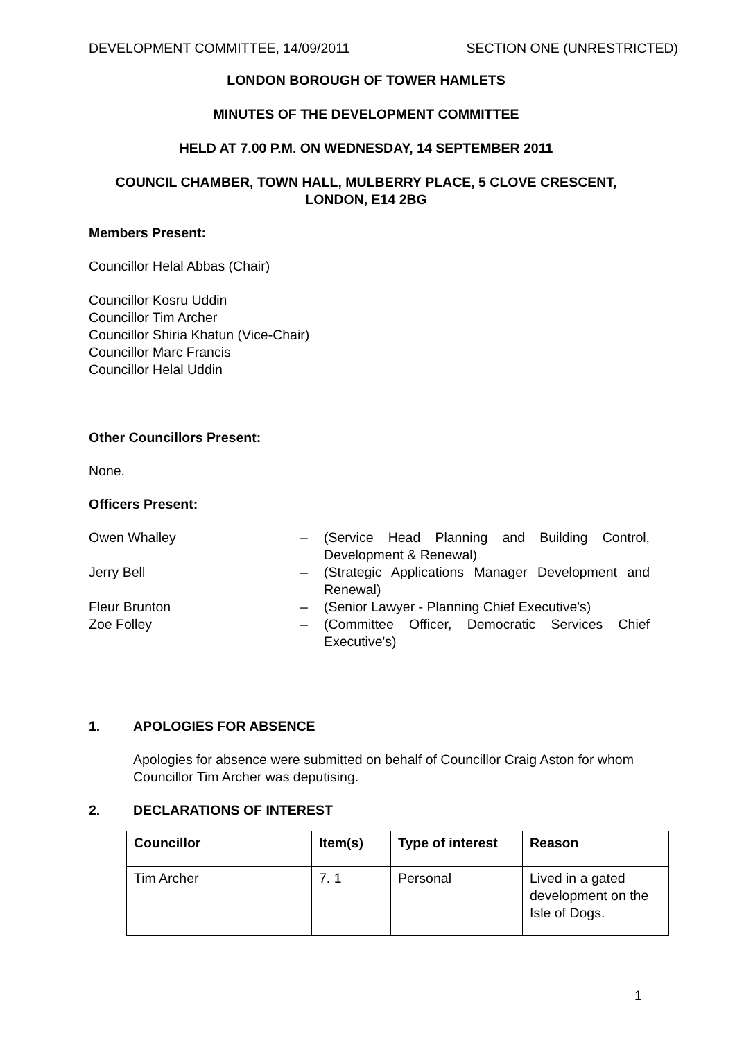DEVELOPMENT COMMITTEE, 14/09/2011 SECTION ONE (UNRESTRICTED)
LONDON BOROUGH OF TOWER HAMLETS
MINUTES OF THE DEVELOPMENT COMMITTEE
HELD AT 7.00 P.M. ON WEDNESDAY, 14 SEPTEMBER 2011
COUNCIL CHAMBER, TOWN HALL, MULBERRY PLACE, 5 CLOVE CRESCENT, LONDON, E14 2BG
Members Present:
Councillor Helal Abbas (Chair)
Councillor Kosru Uddin
Councillor Tim Archer
Councillor Shiria Khatun (Vice-Chair)
Councillor Marc Francis
Councillor Helal Uddin
Other Councillors Present:
None.
Officers Present:
| Owen Whalley | – | (Service Head Planning and Building Control, Development & Renewal) |
| Jerry Bell | – | (Strategic Applications Manager Development and Renewal) |
| Fleur Brunton | – | (Senior Lawyer - Planning Chief Executive's) |
| Zoe Folley | – | (Committee Officer, Democratic Services Chief Executive's) |
1. APOLOGIES FOR ABSENCE
Apologies for absence were submitted on behalf of Councillor Craig Aston for whom Councillor Tim Archer was deputising.
2. DECLARATIONS OF INTEREST
| Councillor | Item(s) | Type of interest | Reason |
| --- | --- | --- | --- |
| Tim Archer | 7. 1 | Personal | Lived in a gated development on the Isle of Dogs. |
1